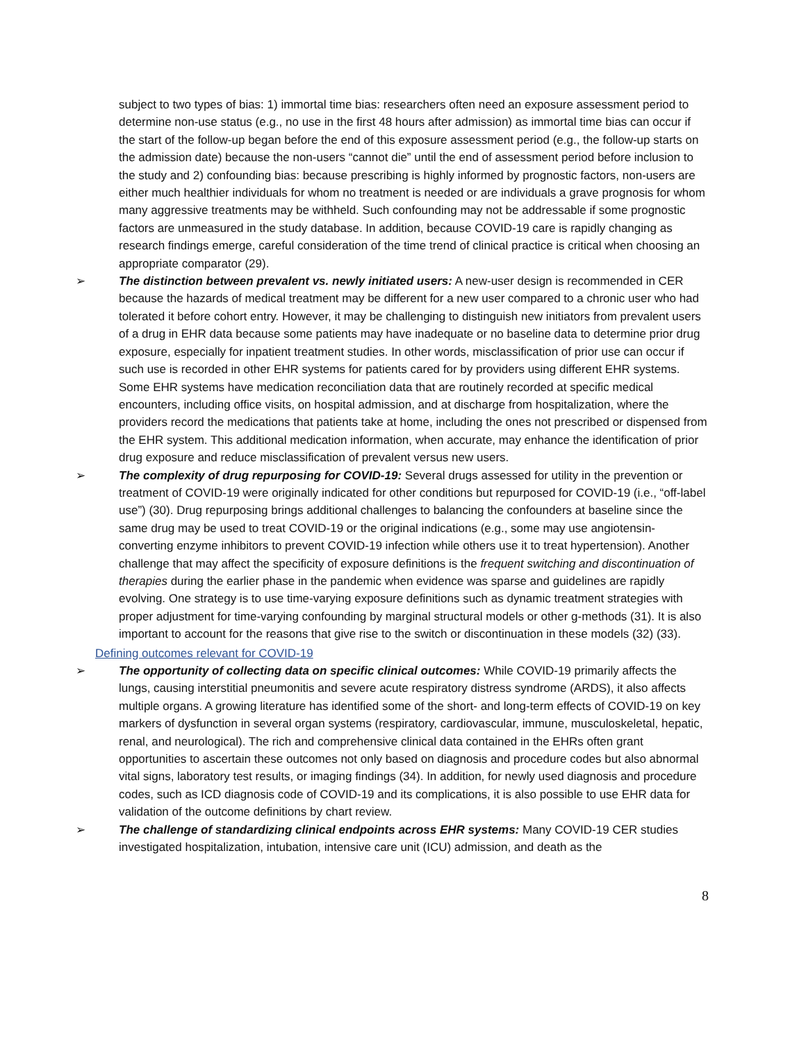subject to two types of bias: 1) immortal time bias: researchers often need an exposure assessment period to determine non-use status (e.g., no use in the first 48 hours after admission) as immortal time bias can occur if the start of the follow-up began before the end of this exposure assessment period (e.g., the follow-up starts on the admission date) because the non-users “cannot die” until the end of assessment period before inclusion to the study and 2) confounding bias: because prescribing is highly informed by prognostic factors, non-users are either much healthier individuals for whom no treatment is needed or are individuals a grave prognosis for whom many aggressive treatments may be withheld. Such confounding may not be addressable if some prognostic factors are unmeasured in the study database. In addition, because COVID-19 care is rapidly changing as research findings emerge, careful consideration of the time trend of clinical practice is critical when choosing an appropriate comparator (29).
➢ The distinction between prevalent vs. newly initiated users: A new-user design is recommended in CER because the hazards of medical treatment may be different for a new user compared to a chronic user who had tolerated it before cohort entry. However, it may be challenging to distinguish new initiators from prevalent users of a drug in EHR data because some patients may have inadequate or no baseline data to determine prior drug exposure, especially for inpatient treatment studies. In other words, misclassification of prior use can occur if such use is recorded in other EHR systems for patients cared for by providers using different EHR systems. Some EHR systems have medication reconciliation data that are routinely recorded at specific medical encounters, including office visits, on hospital admission, and at discharge from hospitalization, where the providers record the medications that patients take at home, including the ones not prescribed or dispensed from the EHR system. This additional medication information, when accurate, may enhance the identification of prior drug exposure and reduce misclassification of prevalent versus new users.
➢ The complexity of drug repurposing for COVID-19: Several drugs assessed for utility in the prevention or treatment of COVID-19 were originally indicated for other conditions but repurposed for COVID-19 (i.e., “off-label use”) (30). Drug repurposing brings additional challenges to balancing the confounders at baseline since the same drug may be used to treat COVID-19 or the original indications (e.g., some may use angiotensin-converting enzyme inhibitors to prevent COVID-19 infection while others use it to treat hypertension). Another challenge that may affect the specificity of exposure definitions is the frequent switching and discontinuation of therapies during the earlier phase in the pandemic when evidence was sparse and guidelines are rapidly evolving. One strategy is to use time-varying exposure definitions such as dynamic treatment strategies with proper adjustment for time-varying confounding by marginal structural models or other g-methods (31). It is also important to account for the reasons that give rise to the switch or discontinuation in these models (32) (33).
Defining outcomes relevant for COVID-19
➢ The opportunity of collecting data on specific clinical outcomes: While COVID-19 primarily affects the lungs, causing interstitial pneumonitis and severe acute respiratory distress syndrome (ARDS), it also affects multiple organs. A growing literature has identified some of the short- and long-term effects of COVID-19 on key markers of dysfunction in several organ systems (respiratory, cardiovascular, immune, musculoskeletal, hepatic, renal, and neurological). The rich and comprehensive clinical data contained in the EHRs often grant opportunities to ascertain these outcomes not only based on diagnosis and procedure codes but also abnormal vital signs, laboratory test results, or imaging findings (34). In addition, for newly used diagnosis and procedure codes, such as ICD diagnosis code of COVID-19 and its complications, it is also possible to use EHR data for validation of the outcome definitions by chart review.
➢ The challenge of standardizing clinical endpoints across EHR systems: Many COVID-19 CER studies investigated hospitalization, intubation, intensive care unit (ICU) admission, and death as the
8